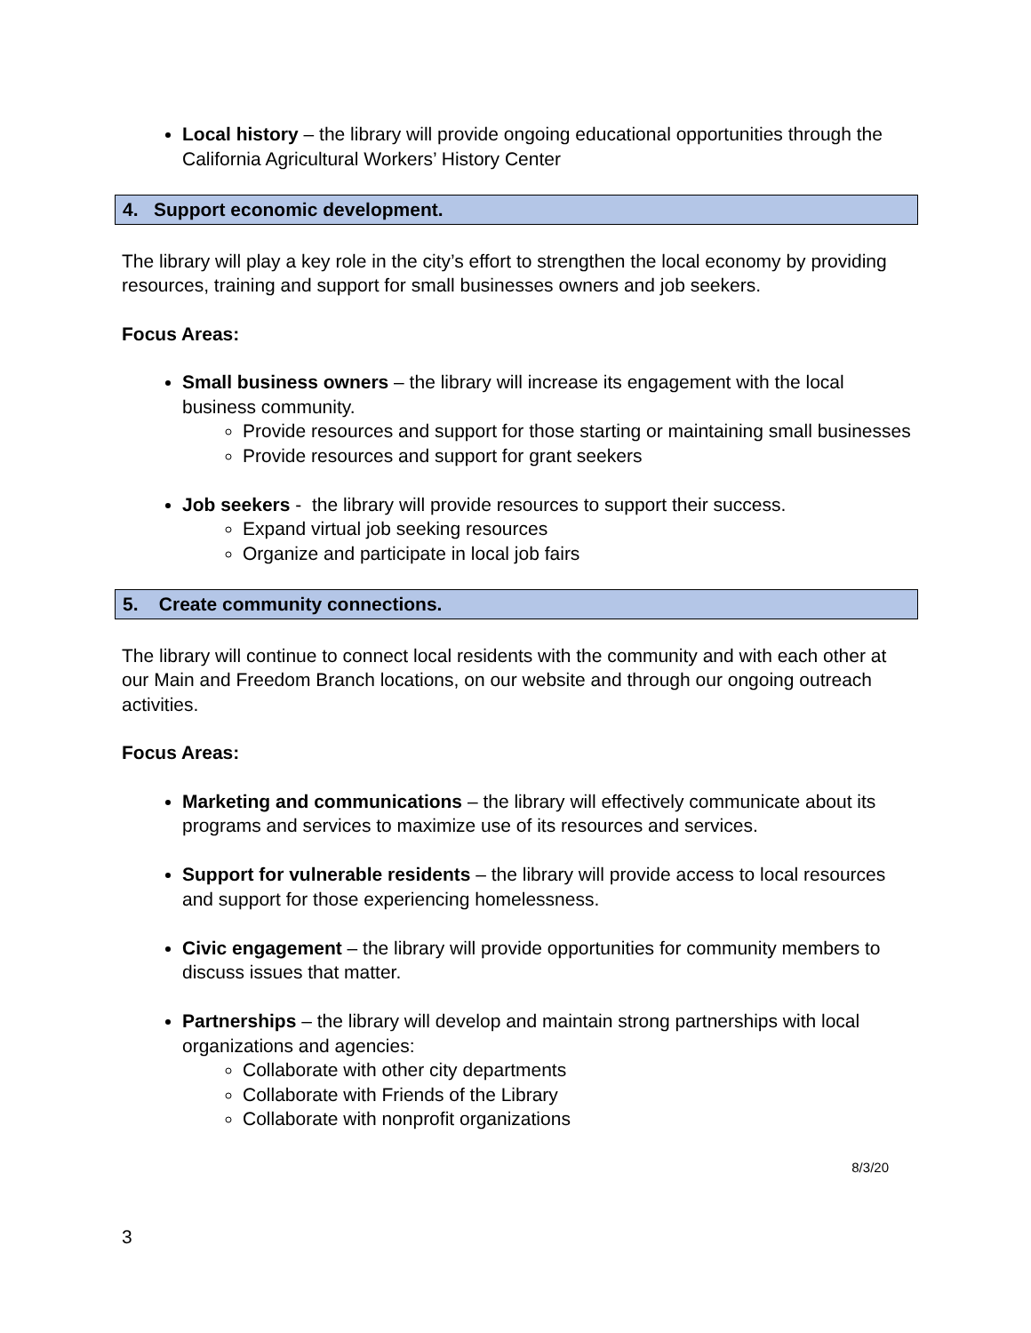Local history – the library will provide ongoing educational opportunities through the California Agricultural Workers’ History Center
4. Support economic development.
The library will play a key role in the city’s effort to strengthen the local economy by providing resources, training and support for small businesses owners and job seekers.
Focus Areas:
Small business owners – the library will increase its engagement with the local business community.
Provide resources and support for those starting or maintaining small businesses
Provide resources and support for grant seekers
Job seekers - the library will provide resources to support their success.
Expand virtual job seeking resources
Organize and participate in local job fairs
5. Create community connections.
The library will continue to connect local residents with the community and with each other at our Main and Freedom Branch locations, on our website and through our ongoing outreach activities.
Focus Areas:
Marketing and communications – the library will effectively communicate about its programs and services to maximize use of its resources and services.
Support for vulnerable residents – the library will provide access to local resources and support for those experiencing homelessness.
Civic engagement – the library will provide opportunities for community members to discuss issues that matter.
Partnerships – the library will develop and maintain strong partnerships with local organizations and agencies:
Collaborate with other city departments
Collaborate with Friends of the Library
Collaborate with nonprofit organizations
8/3/20
3